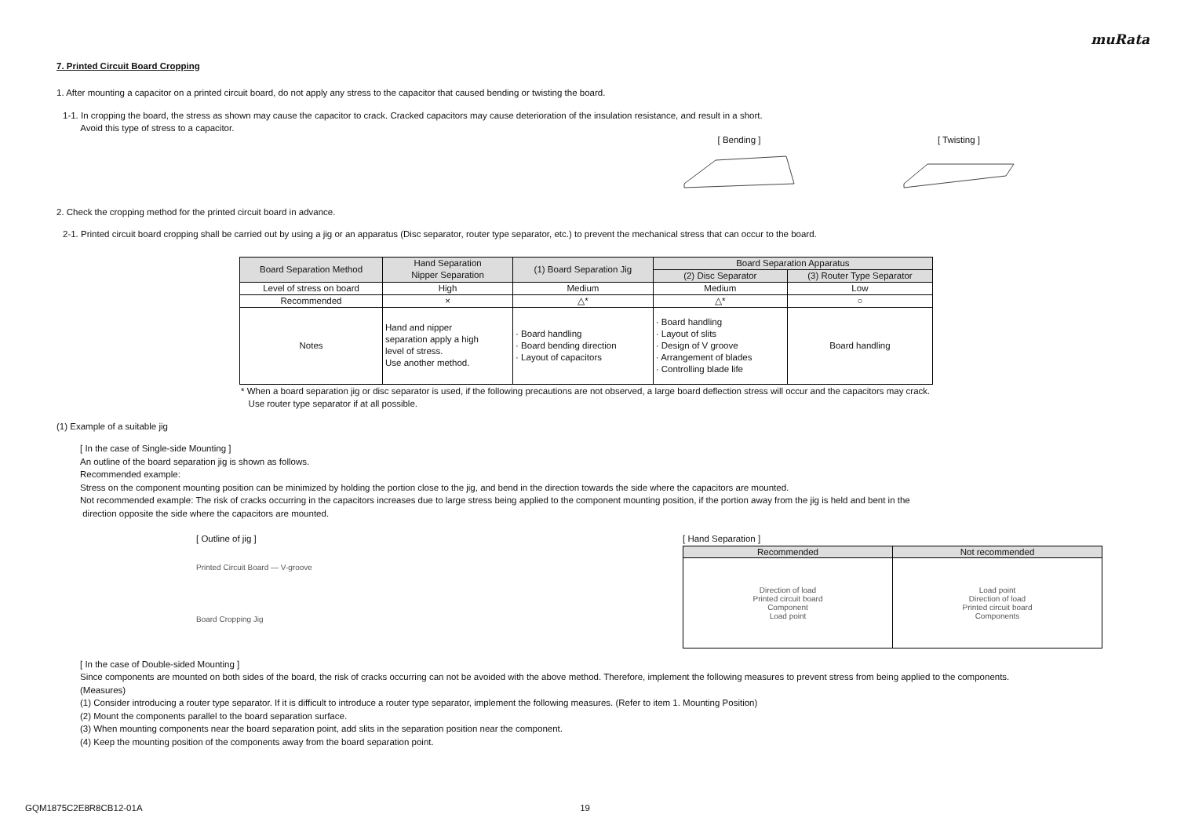muRata
7. Printed Circuit Board Cropping
1. After mounting a capacitor on a printed circuit board, do not apply any stress to the capacitor that caused bending or twisting the board.
1-1. In cropping the board, the stress as shown may cause the capacitor to crack. Cracked capacitors may cause deterioration of the insulation resistance, and result in a short.
Avoid this type of stress to a capacitor.
[ Bending ]
[ Twisting ]
2. Check the cropping method for the printed circuit board in advance.
2-1. Printed circuit board cropping shall be carried out by using a jig or an apparatus (Disc separator, router type separator, etc.) to prevent the mechanical stress that can occur to the board.
| Board Separation Method | Hand Separation Nipper Separation | (1) Board Separation Jig | Board Separation Apparatus | |
| --- | --- | --- | --- | --- |
| | | | (2) Disc Separator | (3) Router Type Separator |
| Level of stress on board | High | Medium | Medium | Low |
| Recommended | × | △* | △* | ○ |
| Notes | Hand and nipper separation apply a high level of stress. Use another method. | · Board handling · Board bending direction · Layout of capacitors | · Board handling · Layout of slits · Design of V groove · Arrangement of blades · Controlling blade life | Board handling |
* When a board separation jig or disc separator is used, if the following precautions are not observed, a large board deflection stress will occur and the capacitors may crack.
Use router type separator if at all possible.
(1) Example of a suitable jig
[ In the case of Single-side Mounting ]
An outline of the board separation jig is shown as follows.
Recommended example:
Stress on the component mounting position can be minimized by holding the portion close to the jig, and bend in the direction towards the side where the capacitors are mounted.
Not recommended example: The risk of cracks occurring in the capacitors increases due to large stress being applied to the component mounting position, if the portion away from the jig is held and bent in the
direction opposite the side where the capacitors are mounted.
[ Outline of jig ]
Printed Circuit Board — V-groove
Board Cropping Jig
[ Hand Separation ]
| Recommended | Not recommended |
| --- | --- |
| Direction of load Printed circuit board Component Load point | Load point Direction of load Printed circuit board Components |
[ In the case of Double-sided Mounting ]
Since components are mounted on both sides of the board, the risk of cracks occurring can not be avoided with the above method. Therefore, implement the following measures to prevent stress from being applied to the components.
(Measures)
(1) Consider introducing a router type separator. If it is difficult to introduce a router type separator, implement the following measures. (Refer to item 1. Mounting Position)
(2) Mount the components parallel to the board separation surface.
(3) When mounting components near the board separation point, add slits in the separation position near the component.
(4) Keep the mounting position of the components away from the board separation point.
GQM1875C2E8R8CB12-01A 19